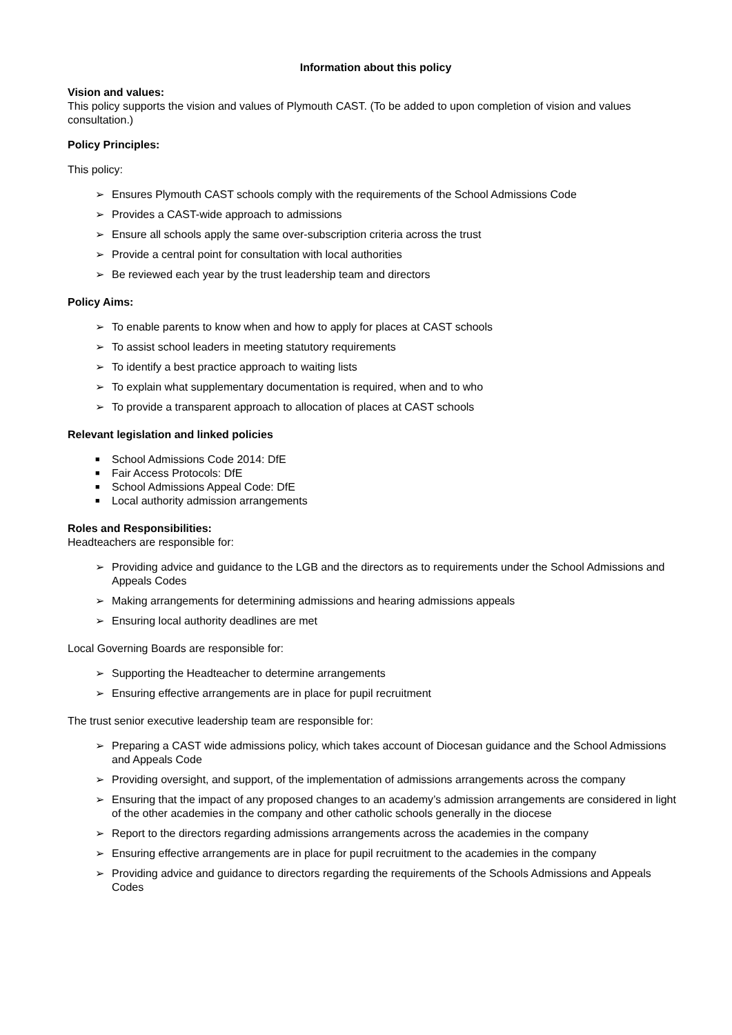Information about this policy
Vision and values:
This policy supports the vision and values of Plymouth CAST. (To be added to upon completion of vision and values consultation.)
Policy Principles:
This policy:
➢ Ensures Plymouth CAST schools comply with the requirements of the School Admissions Code
➢ Provides a CAST-wide approach to admissions
➢ Ensure all schools apply the same over-subscription criteria across the trust
➢ Provide a central point for consultation with local authorities
➢ Be reviewed each year by the trust leadership team and directors
Policy Aims:
➢ To enable parents to know when and how to apply for places at CAST schools
➢ To assist school leaders in meeting statutory requirements
➢ To identify a best practice approach to waiting lists
➢ To explain what supplementary documentation is required, when and to who
➢ To provide a transparent approach to allocation of places at CAST schools
Relevant legislation and linked policies
■ School Admissions Code 2014: DfE
■ Fair Access Protocols: DfE
■ School Admissions Appeal Code: DfE
■ Local authority admission arrangements
Roles and Responsibilities:
Headteachers are responsible for:
➢ Providing advice and guidance to the LGB and the directors as to requirements under the School Admissions and Appeals Codes
➢ Making arrangements for determining admissions and hearing admissions appeals
➢ Ensuring local authority deadlines are met
Local Governing Boards are responsible for:
➢ Supporting the Headteacher to determine arrangements
➢ Ensuring effective arrangements are in place for pupil recruitment
The trust senior executive leadership team are responsible for:
➢ Preparing a CAST wide admissions policy, which takes account of Diocesan guidance and the School Admissions and Appeals Code
➢ Providing oversight, and support, of the implementation of admissions arrangements across the company
➢ Ensuring that the impact of any proposed changes to an academy’s admission arrangements are considered in light of the other academies in the company and other catholic schools generally in the diocese
➢ Report to the directors regarding admissions arrangements across the academies in the company
➢ Ensuring effective arrangements are in place for pupil recruitment to the academies in the company
➢ Providing advice and guidance to directors regarding the requirements of the Schools Admissions and Appeals Codes